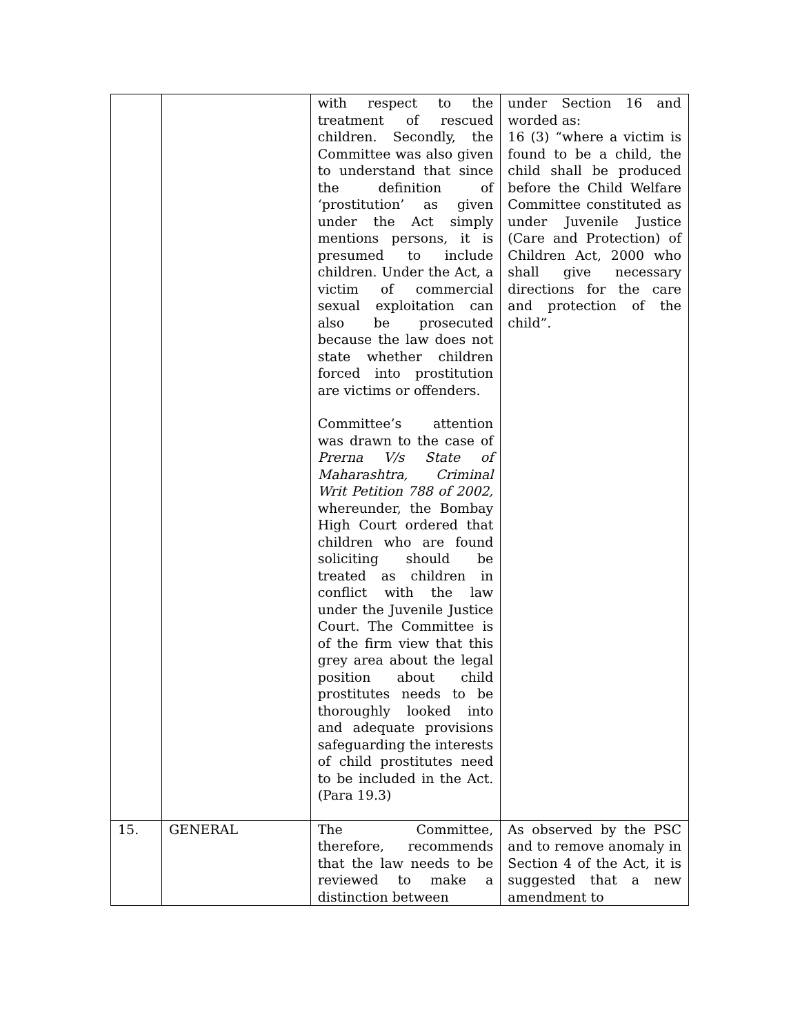| | | with respect to the treatment of rescued children. Secondly, the Committee was also given to understand that since the definition of ‘prostitution’ as given under the Act simply mentions persons, it is presumed to include children. Under the Act, a victim of commercial sexual exploitation can also be prosecuted because the law does not state whether children forced into prostitution are victims or offenders. Committee’s attention was drawn to the case of Prerna V/s State of Maharashtra, Criminal Writ Petition 788 of 2002, whereunder, the Bombay High Court ordered that children who are found soliciting should be treated as children in conflict with the law under the Juvenile Justice Court. The Committee is of the firm view that this grey area about the legal position about child prostitutes needs to be thoroughly looked into and adequate provisions safeguarding the interests of child prostitutes need to be included in the Act. (Para 19.3) | under Section 16 and worded as: 16 (3) “where a victim is found to be a child, the child shall be produced before the Child Welfare Committee constituted as under Juvenile Justice (Care and Protection) of Children Act, 2000 who shall give necessary directions for the care and protection of the child”. |
| 15. | GENERAL | The Committee, therefore, recommends that the law needs to be reviewed to make a distinction between | As observed by the PSC and to remove anomaly in Section 4 of the Act, it is suggested that a new amendment to |